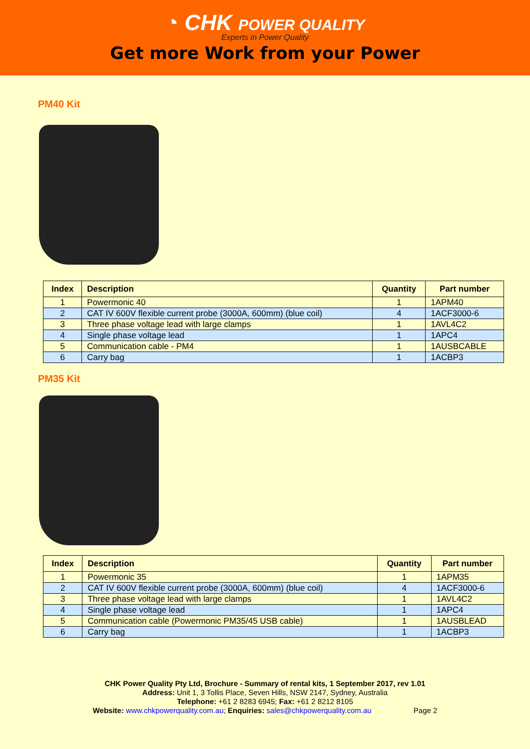◔ CHK POWER QUALITY
Experts in Power Quality
Get more Work from your Power
PM40 Kit
| Index | Description | Quantity | Part number |
| --- | --- | --- | --- |
| 1 | Powermonic 40 | 1 | 1APM40 |
| 2 | CAT IV 600V flexible current probe (3000A, 600mm) (blue coil) | 4 | 1ACF3000-6 |
| 3 | Three phase voltage lead with large clamps | 1 | 1AVL4C2 |
| 4 | Single phase voltage lead | 1 | 1APC4 |
| 5 | Communication cable - PM4 | 1 | 1AUSBCABLE |
| 6 | Carry bag | 1 | 1ACBP3 |
PM35 Kit
| Index | Description | Quantity | Part number |
| --- | --- | --- | --- |
| 1 | Powermonic 35 | 1 | 1APM35 |
| 2 | CAT IV 600V flexible current probe (3000A, 600mm) (blue coil) | 4 | 1ACF3000-6 |
| 3 | Three phase voltage lead with large clamps | 1 | 1AVL4C2 |
| 4 | Single phase voltage lead | 1 | 1APC4 |
| 5 | Communication cable (Powermonic PM35/45 USB cable) | 1 | 1AUSBLEAD |
| 6 | Carry bag | 1 | 1ACBP3 |
CHK Power Quality Pty Ltd, Brochure - Summary of rental kits, 1 September 2017, rev 1.01
Address: Unit 1, 3 Tollis Place, Seven Hills, NSW 2147, Sydney, Australia
Telephone: +61 2 8283 6945; Fax: +61 2 8212 8105
Website: www.chkpowerquality.com.au; Enquiries: sales@chkpowerquality.com.au Page 2